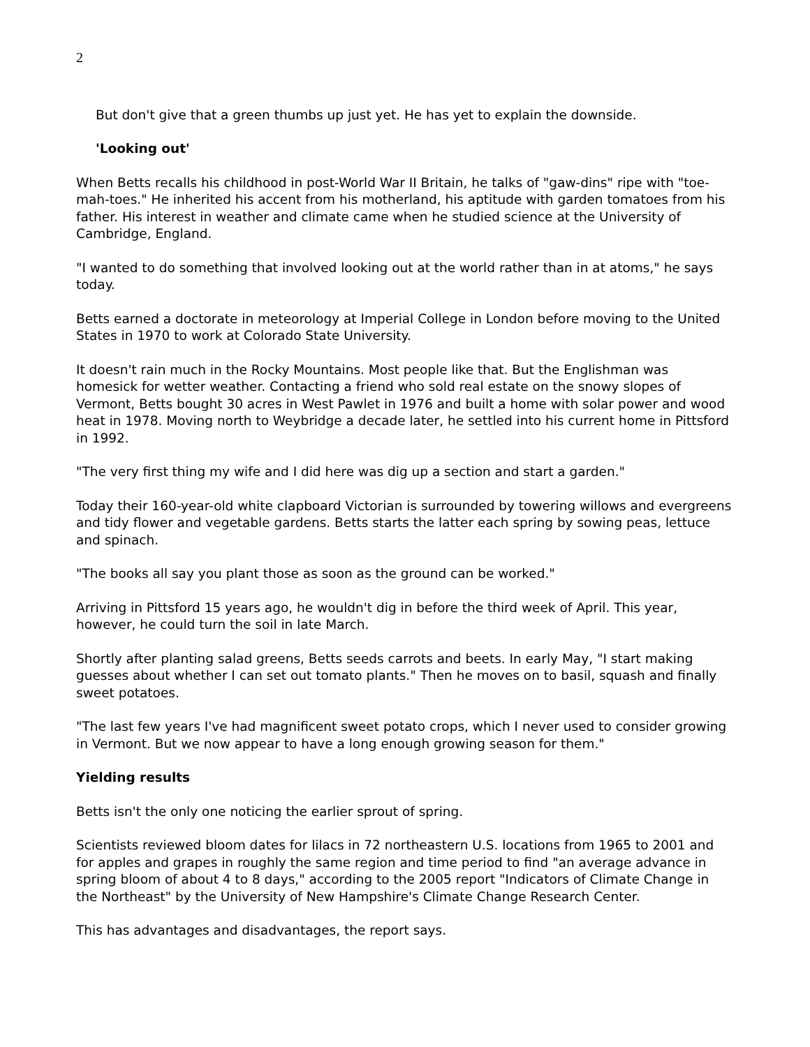2
But don't give that a green thumbs up just yet. He has yet to explain the downside.
'Looking out'
When Betts recalls his childhood in post-World War II Britain, he talks of "gaw-dins" ripe with "toe-mah-toes." He inherited his accent from his motherland, his aptitude with garden tomatoes from his father. His interest in weather and climate came when he studied science at the University of Cambridge, England.
"I wanted to do something that involved looking out at the world rather than in at atoms," he says today.
Betts earned a doctorate in meteorology at Imperial College in London before moving to the United States in 1970 to work at Colorado State University.
It doesn't rain much in the Rocky Mountains. Most people like that. But the Englishman was homesick for wetter weather. Contacting a friend who sold real estate on the snowy slopes of Vermont, Betts bought 30 acres in West Pawlet in 1976 and built a home with solar power and wood heat in 1978. Moving north to Weybridge a decade later, he settled into his current home in Pittsford in 1992.
"The very first thing my wife and I did here was dig up a section and start a garden."
Today their 160-year-old white clapboard Victorian is surrounded by towering willows and evergreens and tidy flower and vegetable gardens. Betts starts the latter each spring by sowing peas, lettuce and spinach.
"The books all say you plant those as soon as the ground can be worked."
Arriving in Pittsford 15 years ago, he wouldn't dig in before the third week of April. This year, however, he could turn the soil in late March.
Shortly after planting salad greens, Betts seeds carrots and beets. In early May, "I start making guesses about whether I can set out tomato plants." Then he moves on to basil, squash and finally sweet potatoes.
"The last few years I've had magnificent sweet potato crops, which I never used to consider growing in Vermont. But we now appear to have a long enough growing season for them."
Yielding results
Betts isn't the only one noticing the earlier sprout of spring.
Scientists reviewed bloom dates for lilacs in 72 northeastern U.S. locations from 1965 to 2001 and for apples and grapes in roughly the same region and time period to find "an average advance in spring bloom of about 4 to 8 days," according to the 2005 report "Indicators of Climate Change in the Northeast" by the University of New Hampshire's Climate Change Research Center.
This has advantages and disadvantages, the report says.